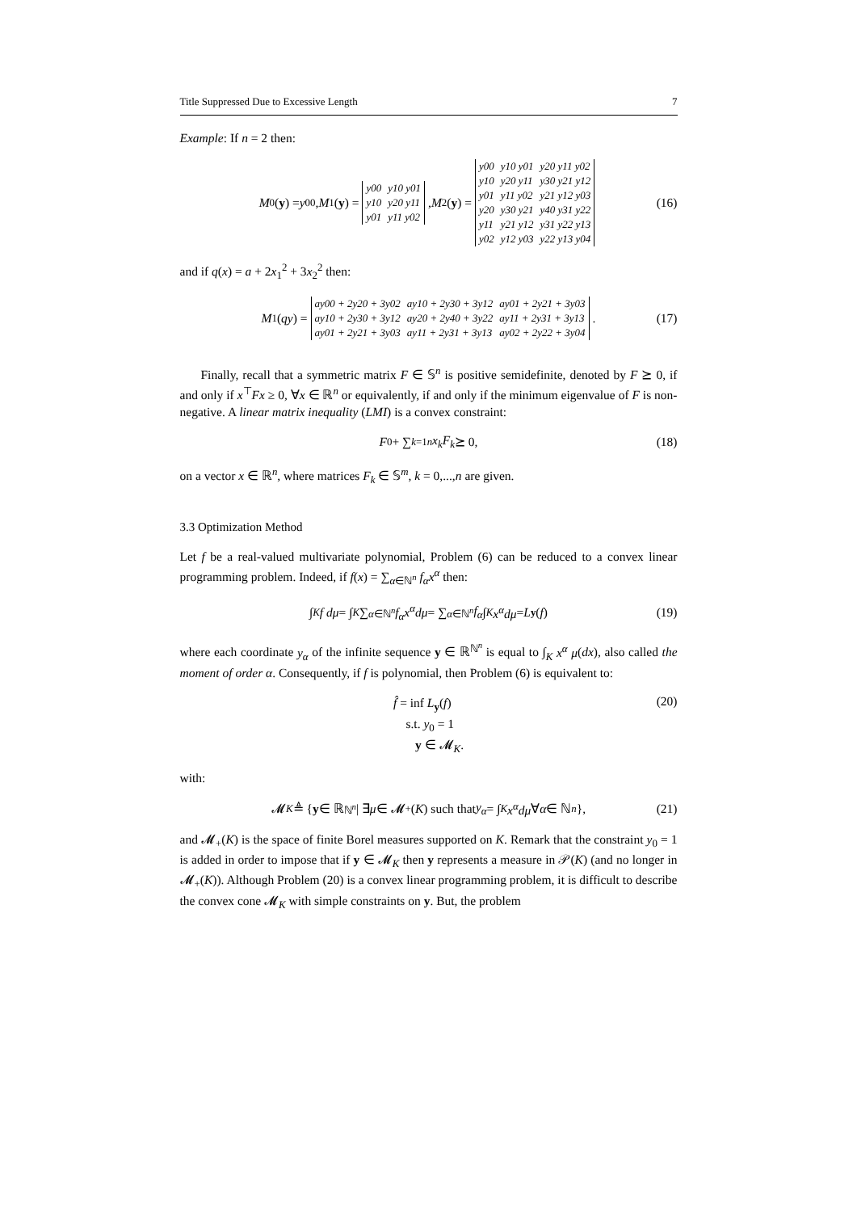Title Suppressed Due to Excessive Length 7
Example: If n = 2 then:
M<sub>0</sub>(y) = y<sub>00</sub>, M<sub>1</sub>(y) =
| y00 | y10 y01 |
| y10 | y20 y11 |
| y01 | y11 y02 |
, M<sub>2</sub>(y) =
| y00 | y10 y01 | y20 y11 y02 |
| y10 | y20 y11 | y30 y21 y12 |
| y01 | y11 y02 | y21 y12 y03 |
| y20 | y30 y21 | y40 y31 y22 |
| y11 | y21 y12 | y31 y22 y13 |
| y02 | y12 y03 | y22 y13 y04 |
(16)
and if q(x) = a + 2x<sub>1</sub><sup>2</sup> + 3x<sub>2</sub><sup>2</sup> then:
M<sub>1</sub>(qy) =
| ay00 + 2y20 + 3y02 | ay10 + 2y30 + 3y12 | ay01 + 2y21 + 3y03 |
| ay10 + 2y30 + 3y12 | ay20 + 2y40 + 3y22 | ay11 + 2y31 + 3y13 |
| ay01 + 2y21 + 3y03 | ay11 + 2y31 + 3y13 | ay02 + 2y22 + 3y04 |
. (17)
Finally, recall that a symmetric matrix F ∈ 𝕊<sup>n</sup> is positive semidefinite, denoted by F ⪰ 0, if and only if x<sup>⊤</sup>Fx ≥ 0, ∀x ∈ ℝ<sup>n</sup> or equivalently, if and only if the minimum eigenvalue of F is non-negative. A linear matrix inequality (LMI) is a convex constraint:
F<sub>0</sub> + ∑<sub>k=1</sub><sup>n</sup> x<sub>k</sub>F<sub>k</sub> ⪰ 0, (18)
on a vector x ∈ ℝ<sup>n</sup>, where matrices F<sub>k</sub> ∈ 𝕊<sup>m</sup>, k = 0,...,n are given.
3.3 Optimization Method
Let f be a real-valued multivariate polynomial, Problem (6) can be reduced to a convex linear programming problem. Indeed, if f(x) = ∑<sub>α∈ℕ<sup>n</sup></sub> f<sub>α</sub>x<sup>α</sup> then:
∫<sub>K</sub> f dμ = ∫<sub>K</sub> ∑<sub>α∈ℕ<sup>n</sup></sub> f<sub>α</sub>x<sup>α</sup>dμ = ∑<sub>α∈ℕ<sup>n</sup></sub> f<sub>α</sub> ∫<sub>K</sub> x<sup>α</sup>dμ = L<sub>y</sub> (f) (19)
where each coordinate y<sub>α</sub> of the infinite sequence y ∈ ℝ<sup>ℕ<sup>n</sup></sup> is equal to ∫<sub>K</sub> x<sup>α</sup> μ(dx), also called the moment of order α. Consequently, if f is polynomial, then Problem (6) is equivalent to:
f̂ = inf L<sub>y</sub>(f)
s.t. y<sub>0</sub> = 1
y ∈ 𝓜<sub>K</sub>.
(20)
with:
𝓜<sub>K</sub> ≜ { y ∈ ℝ<sup>ℕ<sup>n</sup></sup> | ∃ μ ∈ 𝓜<sub>+</sub>(K) such that y<sub>α</sub> = ∫<sub>K</sub> x<sup>α</sup>dμ ∀ α ∈ ℕ<sup>n</sup> }, (21)
and 𝓜<sub>+</sub>(K) is the space of finite Borel measures supported on K. Remark that the constraint y<sub>0</sub> = 1 is added in order to impose that if y ∈ 𝓜<sub>K</sub> then y represents a measure in 𝒫(K) (and no longer in 𝓜<sub>+</sub>(K)). Although Problem (20) is a convex linear programming problem, it is difficult to describe the convex cone 𝓜<sub>K</sub> with simple constraints on y. But, the problem